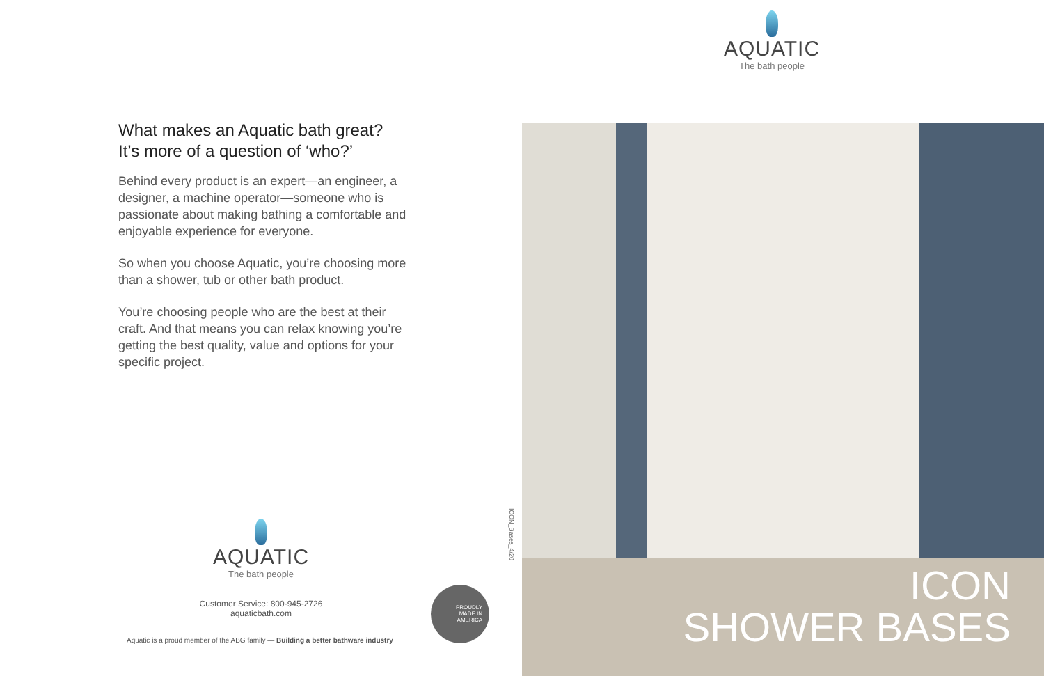AQUATIC
The bath people
What makes an Aquatic bath great?
It’s more of a question of ‘who?’
Behind every product is an expert—an engineer, a designer, a machine operator—someone who is passionate about making bathing a comfortable and enjoyable experience for everyone.
So when you choose Aquatic, you’re choosing more than a shower, tub or other bath product.
You’re choosing people who are the best at their craft. And that means you can relax knowing you’re getting the best quality, value and options for your specific project.
AQUATIC
The bath people
Customer Service: 800-945-2726
aquaticbath.com
Aquatic is a proud member of the ABG family — Building a better bathware industry
PROUDLY
MADE IN
AMERICA
ICON_Bases_4/20
ICON
SHOWER BASES